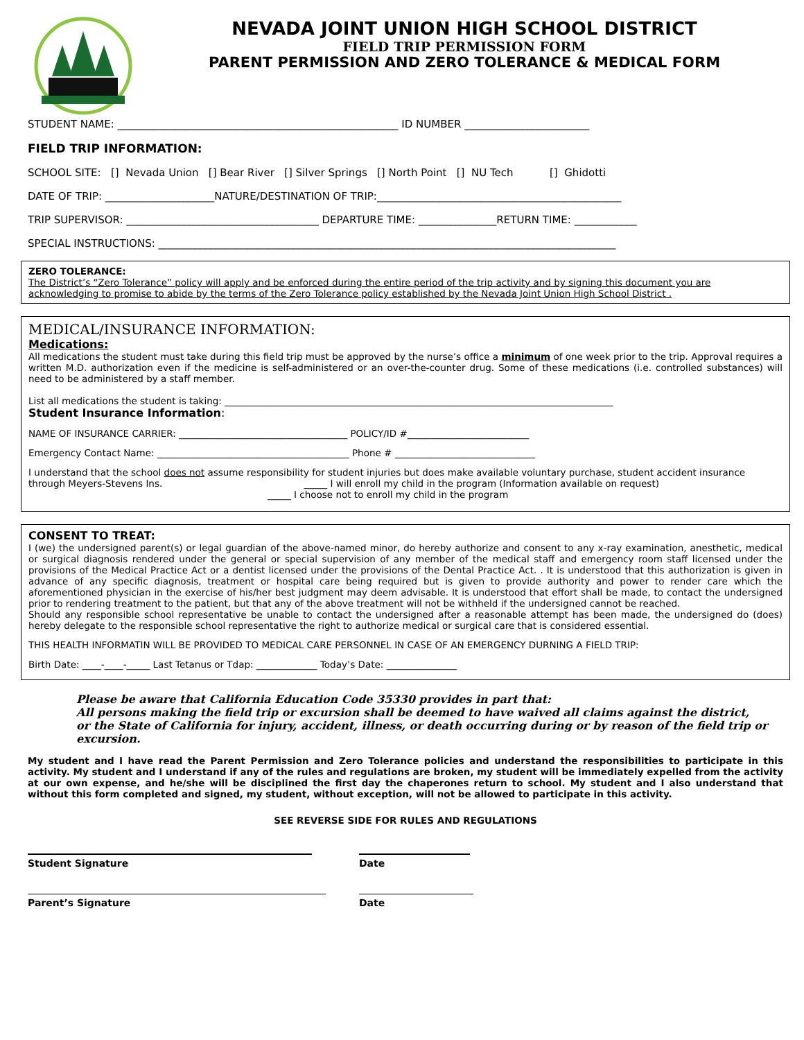NEVADA JOINT UNION HIGH SCHOOL DISTRICT
FIELD TRIP PERMISSION FORM
PARENT PERMISSION AND ZERO TOLERANCE & MEDICAL FORM
STUDENT NAME: ______________________________________________________ ID NUMBER ________________________
FIELD TRIP INFORMATION:
SCHOOL SITE: [] Nevada Union [] Bear River [] Silver Springs [] North Point [] NU Tech [] Ghidotti
DATE OF TRIP: _____________________NATURE/DESTINATION OF TRIP:_______________________________________________
TRIP SUPERVISOR: _____________________________________ DEPARTURE TIME: _______________RETURN TIME: ____________
SPECIAL INSTRUCTIONS: ________________________________________________________________________________________
ZERO TOLERANCE:
The District’s “Zero Tolerance” policy will apply and be enforced during the entire period of the trip activity and by signing this document you are acknowledging to promise to abide by the terms of the Zero Tolerance policy established by the Nevada Joint Union High School District .
MEDICAL/INSURANCE INFORMATION:
Medications:
All medications the student must take during this field trip must be approved by the nurse’s office a minimum of one week prior to the trip. Approval requires a written M.D. authorization even if the medicine is self-administered or an over-the-counter drug. Some of these medications (i.e. controlled substances) will need to be administered by a staff member.
List all medications the student is taking: ___________________________________________________________________________________
Student Insurance Information:
NAME OF INSURANCE CARRIER: ____________________________________ POLICY/ID #__________________________
Emergency Contact Name: _________________________________________ Phone # ______________________________
I understand that the school does not assume responsibility for student injuries but does make available voluntary purchase, student accident insurance through Meyers-Stevens Ins. _____ I will enroll my child in the program (Information available on request)
_____ I choose not to enroll my child in the program
CONSENT TO TREAT:
I (we) the undersigned parent(s) or legal guardian of the above-named minor, do hereby authorize and consent to any x-ray examination, anesthetic, medical or surgical diagnosis rendered under the general or special supervision of any member of the medical staff and emergency room staff licensed under the provisions of the Medical Practice Act or a dentist licensed under the provisions of the Dental Practice Act. . It is understood that this authorization is given in advance of any specific diagnosis, treatment or hospital care being required but is given to provide authority and power to render care which the aforementioned physician in the exercise of his/her best judgment may deem advisable. It is understood that effort shall be made, to contact the undersigned prior to rendering treatment to the patient, but that any of the above treatment will not be withheld if the undersigned cannot be reached.
Should any responsible school representative be unable to contact the undersigned after a reasonable attempt has been made, the undersigned do (does) hereby delegate to the responsible school representative the right to authorize medical or surgical care that is considered essential.
THIS HEALTH INFORMATIN WILL BE PROVIDED TO MEDICAL CARE PERSONNEL IN CASE OF AN EMERGENCY DURNING A FIELD TRIP:
Birth Date: ____-____-_____ Last Tetanus or Tdap: _____________ Today’s Date: _______________
Please be aware that California Education Code 35330 provides in part that:
All persons making the field trip or excursion shall be deemed to have waived all claims against the district,
or the State of California for injury, accident, illness, or death occurring during or by reason of the field trip or excursion.
My student and I have read the Parent Permission and Zero Tolerance policies and understand the responsibilities to participate in this activity. My student and I understand if any of the rules and regulations are broken, my student will be immediately expelled from the activity at our own expense, and he/she will be disciplined the first day the chaperones return to school. My student and I also understand that without this form completed and signed, my student, without exception, will not be allowed to participate in this activity.
SEE REVERSE SIDE FOR RULES AND REGULATIONS
Student Signature Date
Parent’s Signature Date